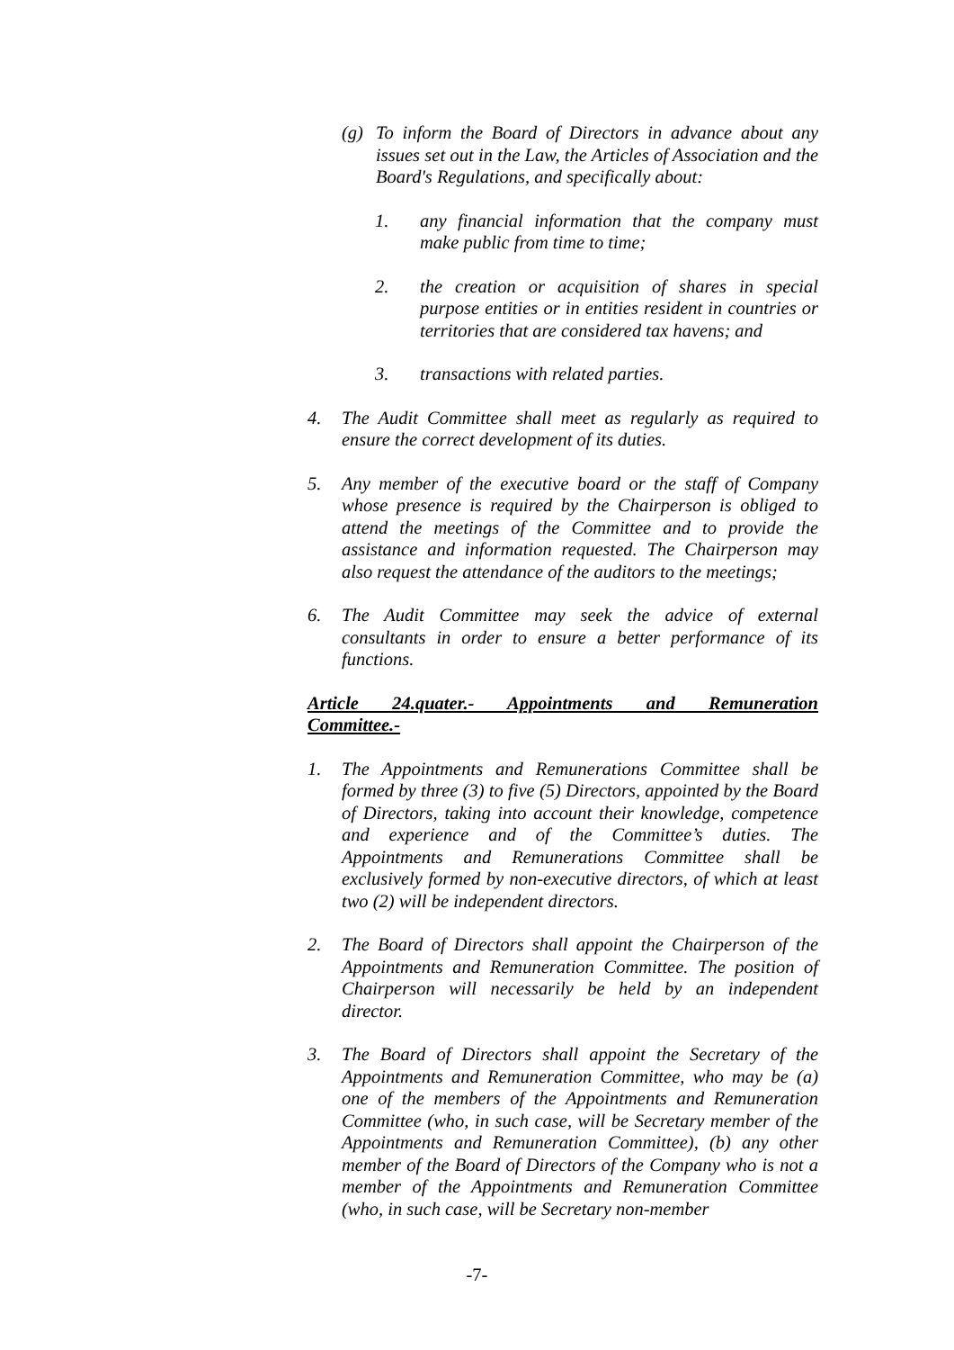(g) To inform the Board of Directors in advance about any issues set out in the Law, the Articles of Association and the Board's Regulations, and specifically about:
1. any financial information that the company must make public from time to time;
2. the creation or acquisition of shares in special purpose entities or in entities resident in countries or territories that are considered tax havens; and
3. transactions with related parties.
4. The Audit Committee shall meet as regularly as required to ensure the correct development of its duties.
5. Any member of the executive board or the staff of Company whose presence is required by the Chairperson is obliged to attend the meetings of the Committee and to provide the assistance and information requested. The Chairperson may also request the attendance of the auditors to the meetings;
6. The Audit Committee may seek the advice of external consultants in order to ensure a better performance of its functions.
Article 24.quater.- Appointments and Remuneration
Committee.-
1. The Appointments and Remunerations Committee shall be formed by three (3) to five (5) Directors, appointed by the Board of Directors, taking into account their knowledge, competence and experience and of the Committee’s duties. The Appointments and Remunerations Committee shall be exclusively formed by non-executive directors, of which at least two (2) will be independent directors.
2. The Board of Directors shall appoint the Chairperson of the Appointments and Remuneration Committee. The position of Chairperson will necessarily be held by an independent director.
3. The Board of Directors shall appoint the Secretary of the Appointments and Remuneration Committee, who may be (a) one of the members of the Appointments and Remuneration Committee (who, in such case, will be Secretary member of the Appointments and Remuneration Committee), (b) any other member of the Board of Directors of the Company who is not a member of the Appointments and Remuneration Committee (who, in such case, will be Secretary non-member
-7-